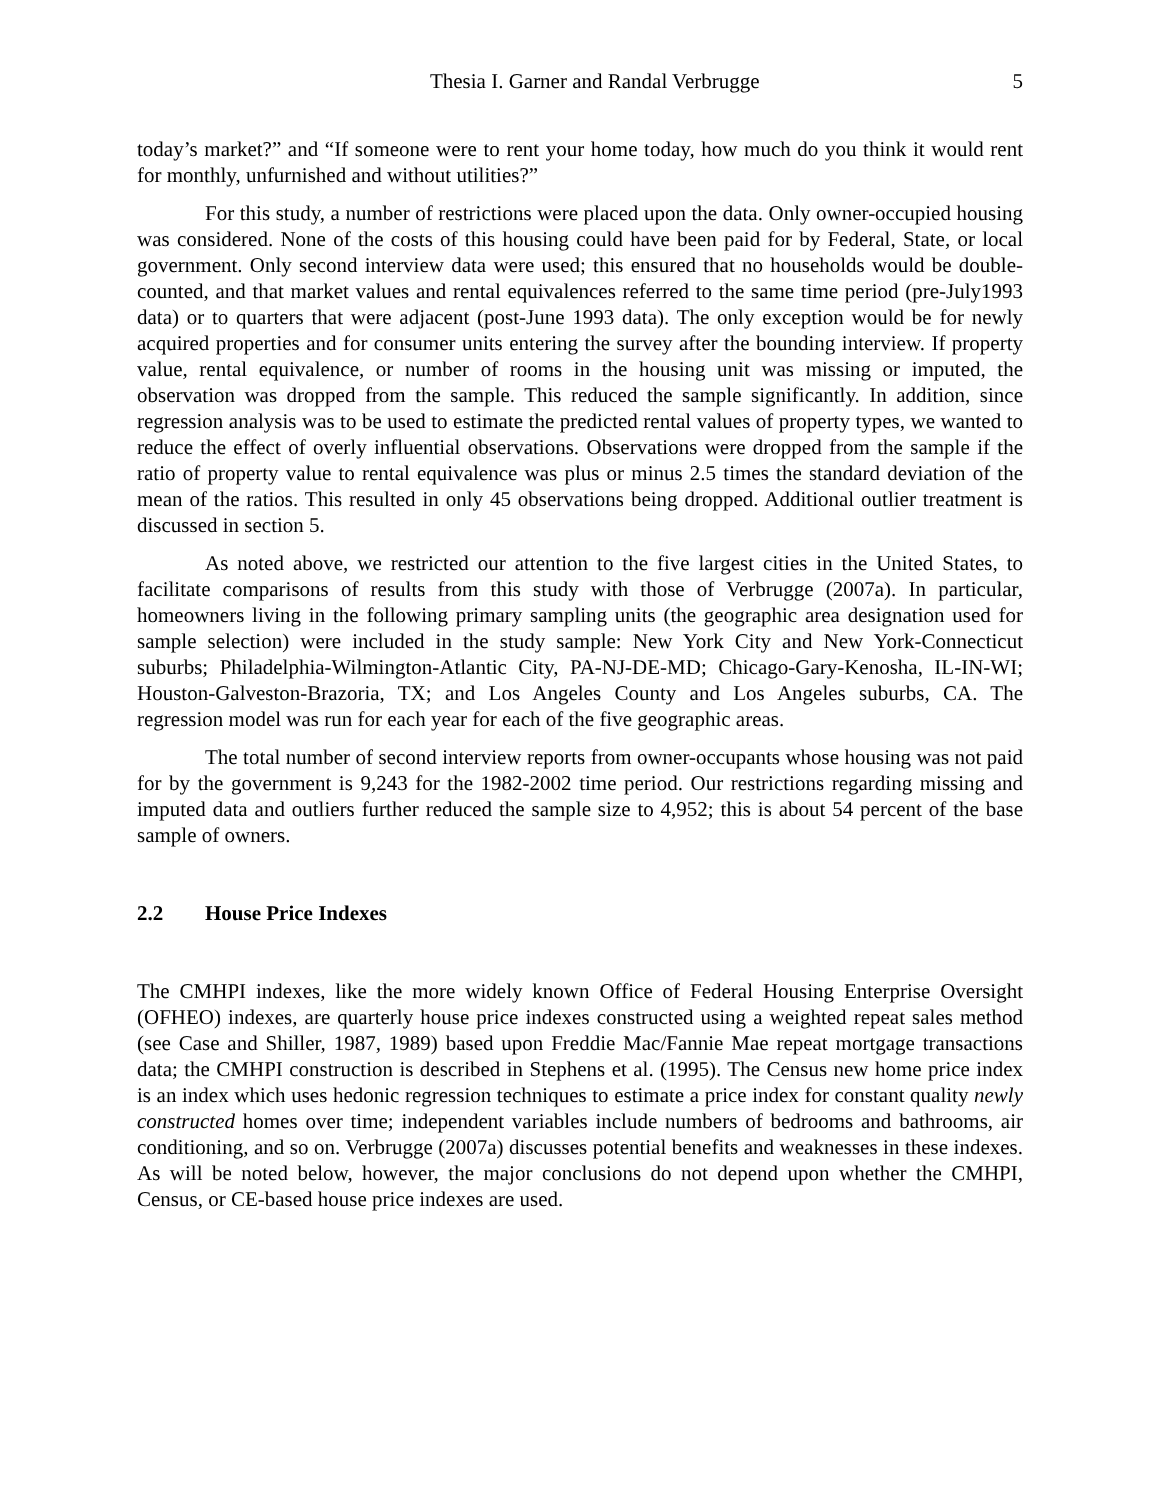Thesia I. Garner and Randal Verbrugge 5
today’s market?” and “If someone were to rent your home today, how much do you think it would rent for monthly, unfurnished and without utilities?”
For this study, a number of restrictions were placed upon the data. Only owner-occupied housing was considered. None of the costs of this housing could have been paid for by Federal, State, or local government. Only second interview data were used; this ensured that no households would be double-counted, and that market values and rental equivalences referred to the same time period (pre-July1993 data) or to quarters that were adjacent (post-June 1993 data). The only exception would be for newly acquired properties and for consumer units entering the survey after the bounding interview. If property value, rental equivalence, or number of rooms in the housing unit was missing or imputed, the observation was dropped from the sample. This reduced the sample significantly. In addition, since regression analysis was to be used to estimate the predicted rental values of property types, we wanted to reduce the effect of overly influential observations. Observations were dropped from the sample if the ratio of property value to rental equivalence was plus or minus 2.5 times the standard deviation of the mean of the ratios. This resulted in only 45 observations being dropped. Additional outlier treatment is discussed in section 5.
As noted above, we restricted our attention to the five largest cities in the United States, to facilitate comparisons of results from this study with those of Verbrugge (2007a). In particular, homeowners living in the following primary sampling units (the geographic area designation used for sample selection) were included in the study sample: New York City and New York-Connecticut suburbs; Philadelphia-Wilmington-Atlantic City, PA-NJ-DE-MD; Chicago-Gary-Kenosha, IL-IN-WI; Houston-Galveston-Brazoria, TX; and Los Angeles County and Los Angeles suburbs, CA. The regression model was run for each year for each of the five geographic areas.
The total number of second interview reports from owner-occupants whose housing was not paid for by the government is 9,243 for the 1982-2002 time period. Our restrictions regarding missing and imputed data and outliers further reduced the sample size to 4,952; this is about 54 percent of the base sample of owners.
2.2 House Price Indexes
The CMHPI indexes, like the more widely known Office of Federal Housing Enterprise Oversight (OFHEO) indexes, are quarterly house price indexes constructed using a weighted repeat sales method (see Case and Shiller, 1987, 1989) based upon Freddie Mac/Fannie Mae repeat mortgage transactions data; the CMHPI construction is described in Stephens et al. (1995). The Census new home price index is an index which uses hedonic regression techniques to estimate a price index for constant quality newly constructed homes over time; independent variables include numbers of bedrooms and bathrooms, air conditioning, and so on. Verbrugge (2007a) discusses potential benefits and weaknesses in these indexes. As will be noted below, however, the major conclusions do not depend upon whether the CMHPI, Census, or CE-based house price indexes are used.